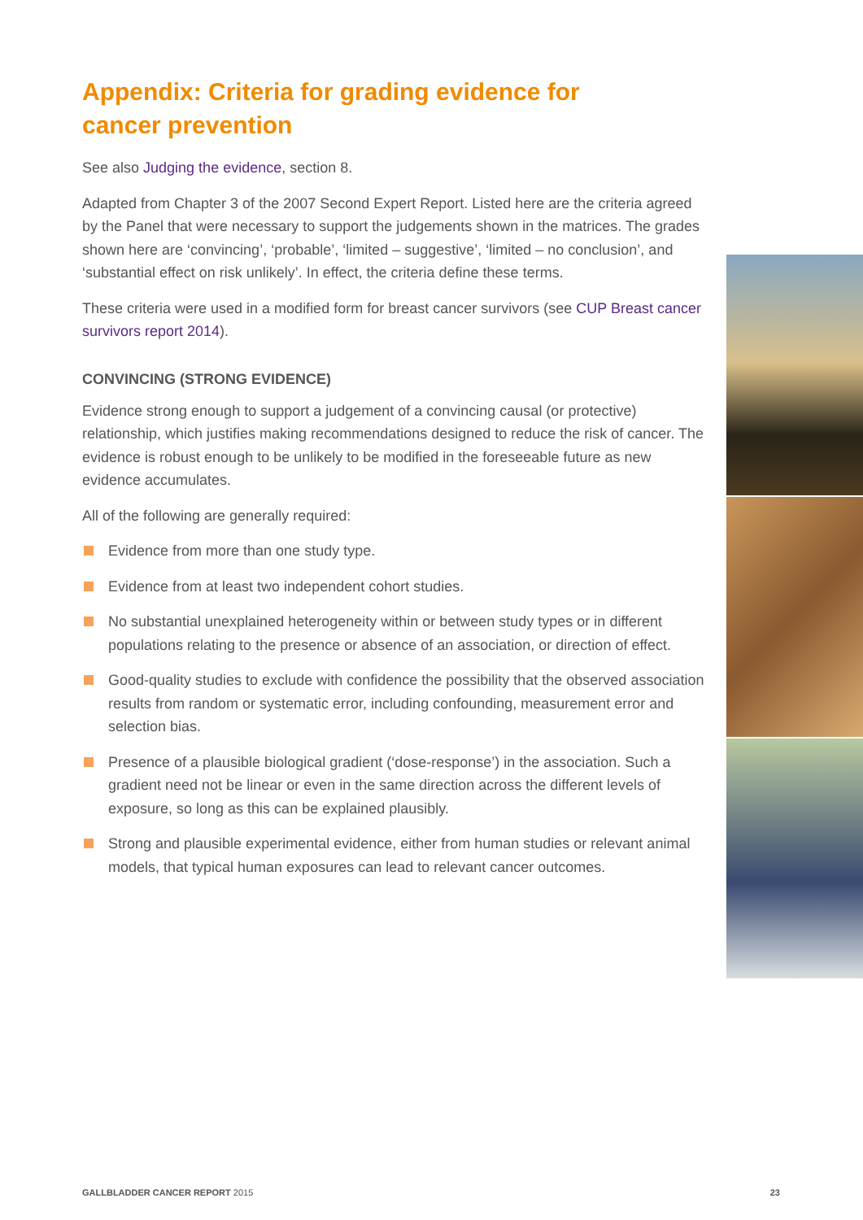Appendix: Criteria for grading evidence for
cancer prevention
See also Judging the evidence, section 8.
Adapted from Chapter 3 of the 2007 Second Expert Report. Listed here are the criteria agreed by the Panel that were necessary to support the judgements shown in the matrices. The grades shown here are ‘convincing’, ‘probable’, ‘limited – suggestive’, ‘limited – no conclusion’, and ‘substantial effect on risk unlikely’. In effect, the criteria define these terms.
These criteria were used in a modified form for breast cancer survivors (see CUP Breast cancer survivors report 2014).
CONVINCING (STRONG EVIDENCE)
Evidence strong enough to support a judgement of a convincing causal (or protective) relationship, which justifies making recommendations designed to reduce the risk of cancer. The evidence is robust enough to be unlikely to be modified in the foreseeable future as new evidence accumulates.
All of the following are generally required:
Evidence from more than one study type.
Evidence from at least two independent cohort studies.
No substantial unexplained heterogeneity within or between study types or in different populations relating to the presence or absence of an association, or direction of effect.
Good-quality studies to exclude with confidence the possibility that the observed association results from random or systematic error, including confounding, measurement error and selection bias.
Presence of a plausible biological gradient (‘dose-response’) in the association. Such a gradient need not be linear or even in the same direction across the different levels of exposure, so long as this can be explained plausibly.
Strong and plausible experimental evidence, either from human studies or relevant animal models, that typical human exposures can lead to relevant cancer outcomes.
GALLBLADDER CANCER REPORT 2015 23